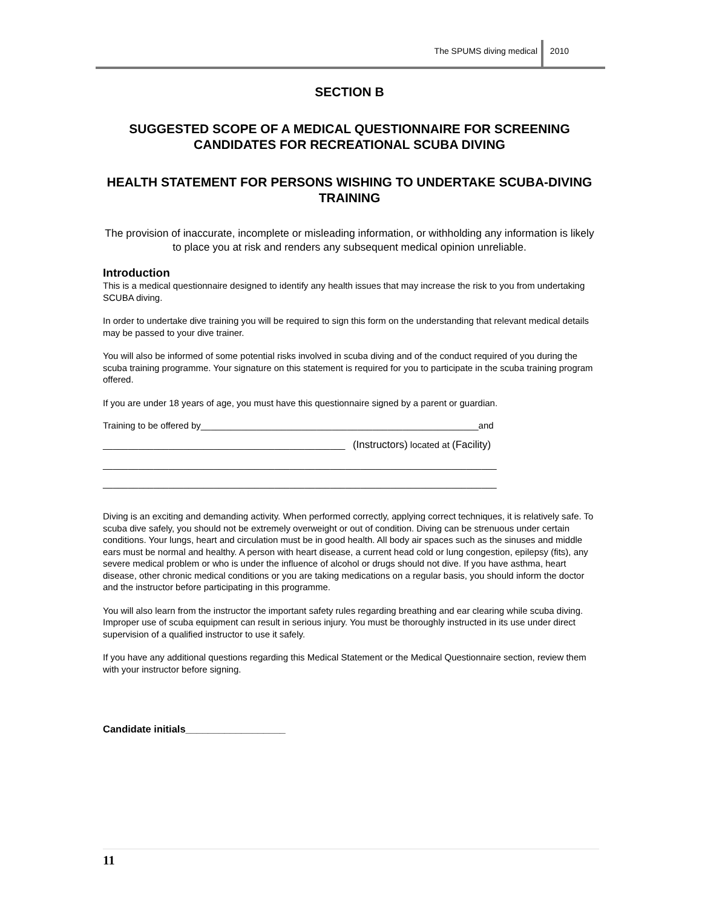The SPUMS diving medical 2010
SECTION B
SUGGESTED SCOPE OF A MEDICAL QUESTIONNAIRE FOR SCREENING CANDIDATES FOR RECREATIONAL SCUBA DIVING
HEALTH STATEMENT FOR PERSONS WISHING TO UNDERTAKE SCUBA-DIVING TRAINING
The provision of inaccurate, incomplete or misleading information, or withholding any information is likely to place you at risk and renders any subsequent medical opinion unreliable.
Introduction
This is a medical questionnaire designed to identify any health issues that may increase the risk to you from undertaking SCUBA diving.
In order to undertake dive training you will be required to sign this form on the understanding that relevant medical details may be passed to your dive trainer.
You will also be informed of some potential risks involved in scuba diving and of the conduct required of you during the scuba training programme. Your signature on this statement is required for you to participate in the scuba training program offered.
If you are under 18 years of age, you must have this questionnaire signed by a parent or guardian.
Training to be offered by_______________________________________________________and
________________________________________________ (Instructors) located at (Facility)
______________________________________________________________________________
______________________________________________________________________________
Diving is an exciting and demanding activity. When performed correctly, applying correct techniques, it is relatively safe. To scuba dive safely, you should not be extremely overweight or out of condition. Diving can be strenuous under certain conditions. Your lungs, heart and circulation must be in good health. All body air spaces such as the sinuses and middle ears must be normal and healthy. A person with heart disease, a current head cold or lung congestion, epilepsy (fits), any severe medical problem or who is under the influence of alcohol or drugs should not dive. If you have asthma, heart disease, other chronic medical conditions or you are taking medications on a regular basis, you should inform the doctor and the instructor before participating in this programme.
You will also learn from the instructor the important safety rules regarding breathing and ear clearing while scuba diving. Improper use of scuba equipment can result in serious injury. You must be thoroughly instructed in its use under direct supervision of a qualified instructor to use it safely.
If you have any additional questions regarding this Medical Statement or the Medical Questionnaire section, review them with your instructor before signing.
Candidate initials__________________
11